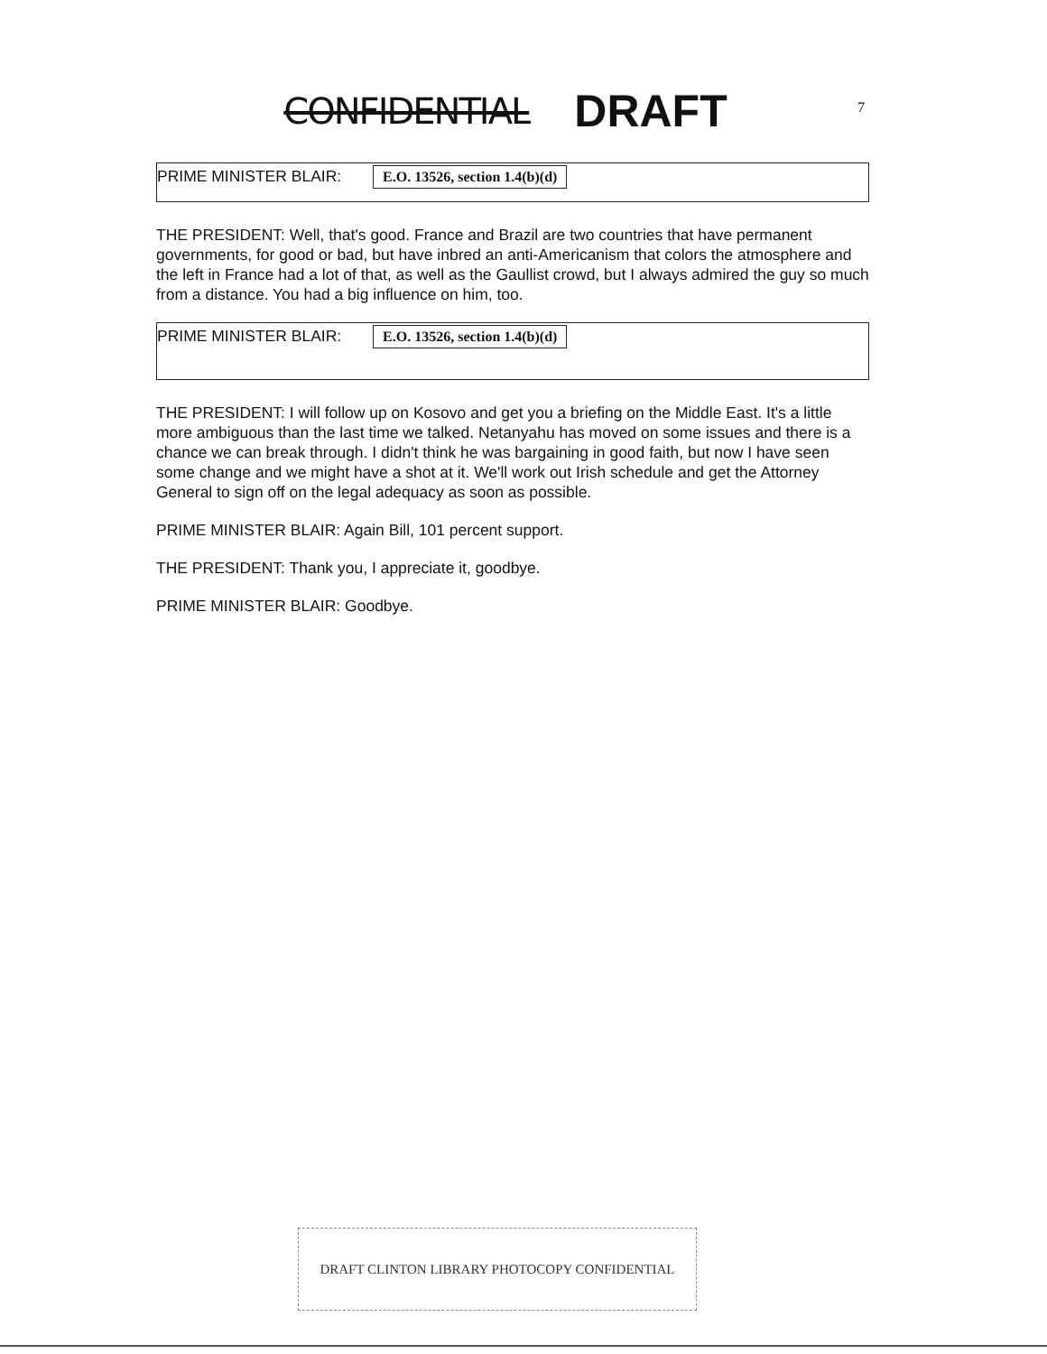CONFIDENTIAL DRAFT
7
PRIME MINISTER BLAIR: E.O. 13526, section 1.4(b)(d)
THE PRESIDENT: Well, that's good. France and Brazil are two countries that have permanent governments, for good or bad, but have inbred an anti-Americanism that colors the atmosphere and the left in France had a lot of that, as well as the Gaullist crowd, but I always admired the guy so much from a distance. You had a big influence on him, too.
PRIME MINISTER BLAIR: E.O. 13526, section 1.4(b)(d)
THE PRESIDENT: I will follow up on Kosovo and get you a briefing on the Middle East. It's a little more ambiguous than the last time we talked. Netanyahu has moved on some issues and there is a chance we can break through. I didn't think he was bargaining in good faith, but now I have seen some change and we might have a shot at it. We'll work out Irish schedule and get the Attorney General to sign off on the legal adequacy as soon as possible.
PRIME MINISTER BLAIR: Again Bill, 101 percent support.
THE PRESIDENT: Thank you, I appreciate it, goodbye.
PRIME MINISTER BLAIR: Goodbye.
DRAFT CLINTON LIBRARY PHOTOCOPY CONFIDENTIAL